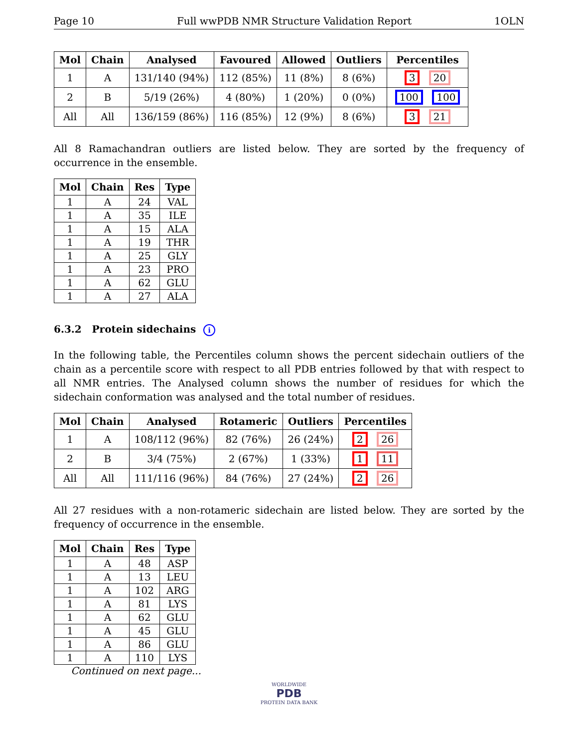Page 10 Full wwPDB NMR Structure Validation Report 1OLN
| Mol | Chain | Analysed | Favoured | Allowed | Outliers | Percentiles |
| --- | --- | --- | --- | --- | --- | --- |
| 1 | A | 131/140 (94%) | 112 (85%) | 11 (8%) | 8 (6%) | 3 20 |
| 2 | B | 5/19 (26%) | 4 (80%) | 1 (20%) | 0 (0%) | 100 100 |
| All | All | 136/159 (86%) | 116 (85%) | 12 (9%) | 8 (6%) | 3 21 |
All 8 Ramachandran outliers are listed below. They are sorted by the frequency of occurrence in the ensemble.
| Mol | Chain | Res | Type |
| --- | --- | --- | --- |
| 1 | A | 24 | VAL |
| 1 | A | 35 | ILE |
| 1 | A | 15 | ALA |
| 1 | A | 19 | THR |
| 1 | A | 25 | GLY |
| 1 | A | 23 | PRO |
| 1 | A | 62 | GLU |
| 1 | A | 27 | ALA |
6.3.2 Protein sidechains i
In the following table, the Percentiles column shows the percent sidechain outliers of the chain as a percentile score with respect to all PDB entries followed by that with respect to all NMR entries. The Analysed column shows the number of residues for which the sidechain conformation was analysed and the total number of residues.
| Mol | Chain | Analysed | Rotameric | Outliers | Percentiles |
| --- | --- | --- | --- | --- | --- |
| 1 | A | 108/112 (96%) | 82 (76%) | 26 (24%) | 2 26 |
| 2 | B | 3/4 (75%) | 2 (67%) | 1 (33%) | 1 11 |
| All | All | 111/116 (96%) | 84 (76%) | 27 (24%) | 2 26 |
All 27 residues with a non-rotameric sidechain are listed below. They are sorted by the frequency of occurrence in the ensemble.
| Mol | Chain | Res | Type |
| --- | --- | --- | --- |
| 1 | A | 48 | ASP |
| 1 | A | 13 | LEU |
| 1 | A | 102 | ARG |
| 1 | A | 81 | LYS |
| 1 | A | 62 | GLU |
| 1 | A | 45 | GLU |
| 1 | A | 86 | GLU |
| 1 | A | 110 | LYS |
Continued on next page...
WORLDWIDE
PDB
PROTEIN DATA BANK